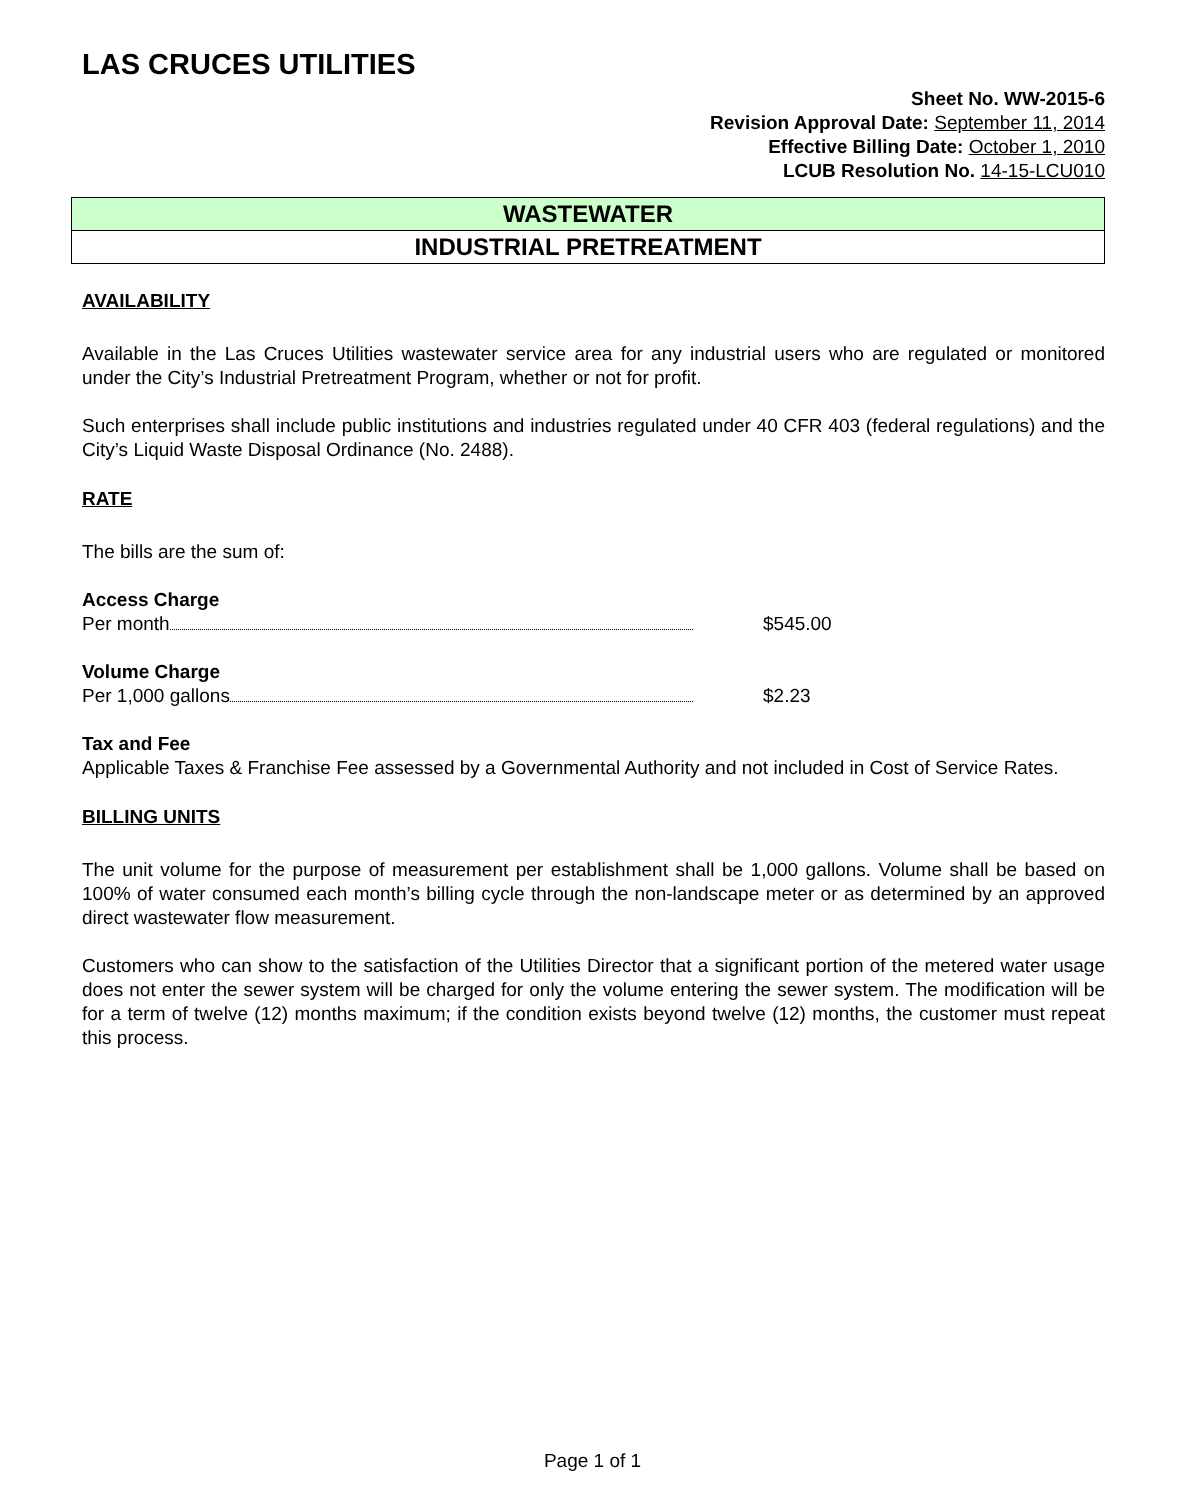LAS CRUCES UTILITIES
Sheet No. WW-2015-6
Revision Approval Date: September 11, 2014
Effective Billing Date: October 1, 2010
LCUB Resolution No. 14-15-LCU010
WASTEWATER
INDUSTRIAL PRETREATMENT
AVAILABILITY
Available in the Las Cruces Utilities wastewater service area for any industrial users who are regulated or monitored under the City’s Industrial Pretreatment Program, whether or not for profit.
Such enterprises shall include public institutions and industries regulated under 40 CFR 403 (federal regulations) and the City’s Liquid Waste Disposal Ordinance (No. 2488).
RATE
The bills are the sum of:
Access Charge
Per month $545.00
Volume Charge
Per 1,000 gallons $2.23
Tax and Fee
Applicable Taxes & Franchise Fee assessed by a Governmental Authority and not included in Cost of Service Rates.
BILLING UNITS
The unit volume for the purpose of measurement per establishment shall be 1,000 gallons. Volume shall be based on 100% of water consumed each month’s billing cycle through the non-landscape meter or as determined by an approved direct wastewater flow measurement.
Customers who can show to the satisfaction of the Utilities Director that a significant portion of the metered water usage does not enter the sewer system will be charged for only the volume entering the sewer system. The modification will be for a term of twelve (12) months maximum; if the condition exists beyond twelve (12) months, the customer must repeat this process.
Page 1 of 1